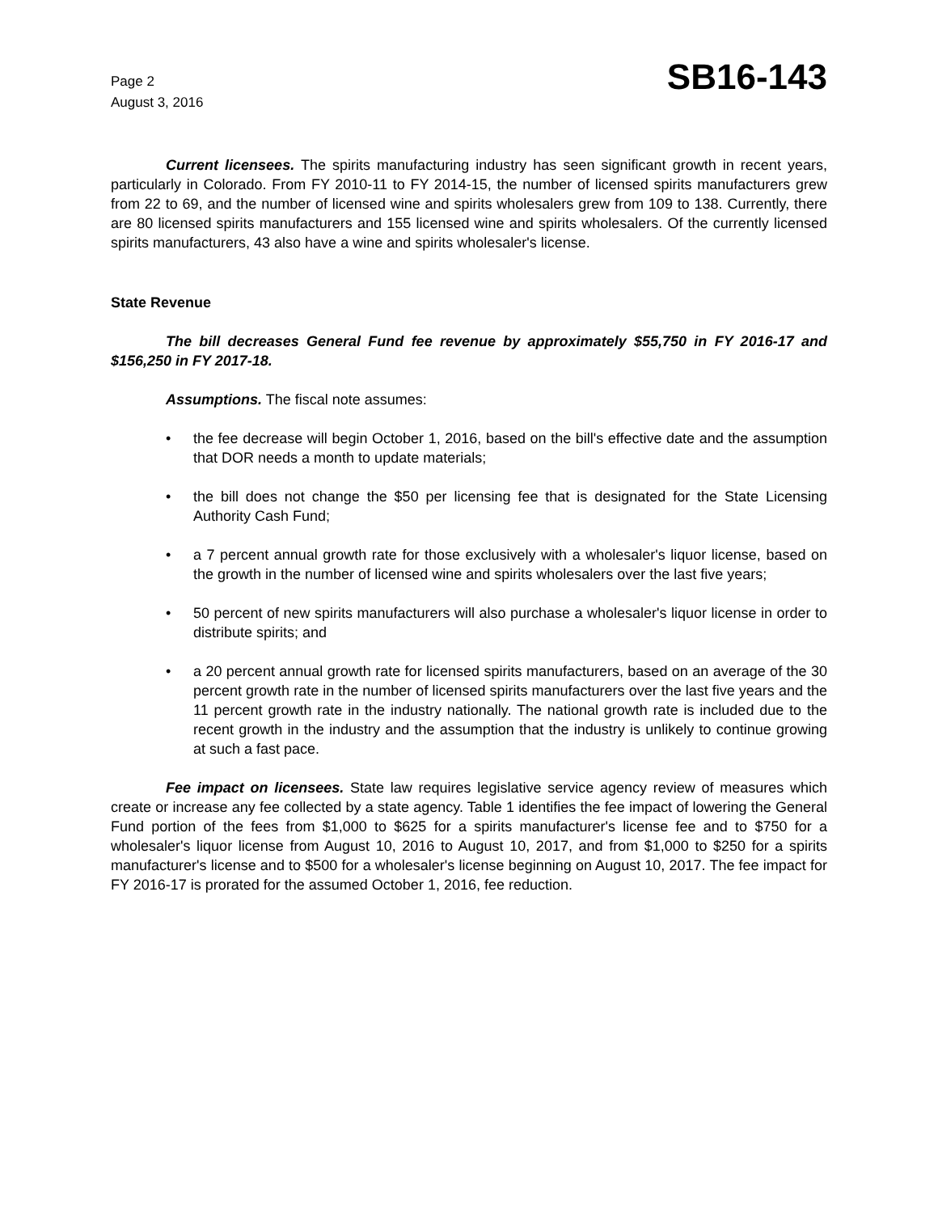Page 2
August 3, 2016
SB16-143
Current licensees. The spirits manufacturing industry has seen significant growth in recent years, particularly in Colorado. From FY 2010-11 to FY 2014-15, the number of licensed spirits manufacturers grew from 22 to 69, and the number of licensed wine and spirits wholesalers grew from 109 to 138. Currently, there are 80 licensed spirits manufacturers and 155 licensed wine and spirits wholesalers. Of the currently licensed spirits manufacturers, 43 also have a wine and spirits wholesaler's license.
State Revenue
The bill decreases General Fund fee revenue by approximately $55,750 in FY 2016-17 and $156,250 in FY 2017-18.
Assumptions. The fiscal note assumes:
• the fee decrease will begin October 1, 2016, based on the bill's effective date and the assumption that DOR needs a month to update materials;
• the bill does not change the $50 per licensing fee that is designated for the State Licensing Authority Cash Fund;
• a 7 percent annual growth rate for those exclusively with a wholesaler's liquor license, based on the growth in the number of licensed wine and spirits wholesalers over the last five years;
• 50 percent of new spirits manufacturers will also purchase a wholesaler's liquor license in order to distribute spirits; and
• a 20 percent annual growth rate for licensed spirits manufacturers, based on an average of the 30 percent growth rate in the number of licensed spirits manufacturers over the last five years and the 11 percent growth rate in the industry nationally. The national growth rate is included due to the recent growth in the industry and the assumption that the industry is unlikely to continue growing at such a fast pace.
Fee impact on licensees. State law requires legislative service agency review of measures which create or increase any fee collected by a state agency. Table 1 identifies the fee impact of lowering the General Fund portion of the fees from $1,000 to $625 for a spirits manufacturer's license fee and to $750 for a wholesaler's liquor license from August 10, 2016 to August 10, 2017, and from $1,000 to $250 for a spirits manufacturer's license and to $500 for a wholesaler's license beginning on August 10, 2017. The fee impact for FY 2016-17 is prorated for the assumed October 1, 2016, fee reduction.